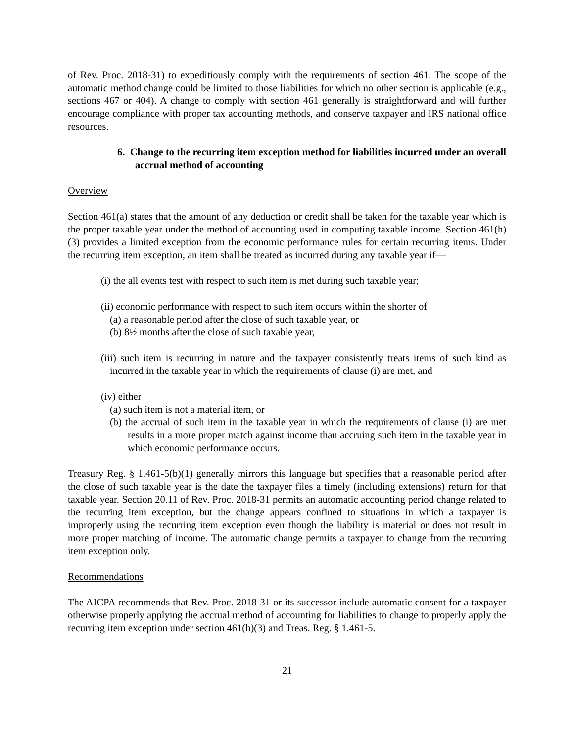of Rev. Proc. 2018-31) to expeditiously comply with the requirements of section 461. The scope of the automatic method change could be limited to those liabilities for which no other section is applicable (e.g., sections 467 or 404). A change to comply with section 461 generally is straightforward and will further encourage compliance with proper tax accounting methods, and conserve taxpayer and IRS national office resources.
6. Change to the recurring item exception method for liabilities incurred under an overall accrual method of accounting
Overview
Section 461(a) states that the amount of any deduction or credit shall be taken for the taxable year which is the proper taxable year under the method of accounting used in computing taxable income. Section 461(h)(3) provides a limited exception from the economic performance rules for certain recurring items. Under the recurring item exception, an item shall be treated as incurred during any taxable year if—
(i) the all events test with respect to such item is met during such taxable year;
(ii) economic performance with respect to such item occurs within the shorter of
(a) a reasonable period after the close of such taxable year, or
(b) 8½ months after the close of such taxable year,
(iii) such item is recurring in nature and the taxpayer consistently treats items of such kind as incurred in the taxable year in which the requirements of clause (i) are met, and
(iv) either
(a) such item is not a material item, or
(b) the accrual of such item in the taxable year in which the requirements of clause (i) are met results in a more proper match against income than accruing such item in the taxable year in which economic performance occurs.
Treasury Reg. § 1.461-5(b)(1) generally mirrors this language but specifies that a reasonable period after the close of such taxable year is the date the taxpayer files a timely (including extensions) return for that taxable year. Section 20.11 of Rev. Proc. 2018-31 permits an automatic accounting period change related to the recurring item exception, but the change appears confined to situations in which a taxpayer is improperly using the recurring item exception even though the liability is material or does not result in more proper matching of income. The automatic change permits a taxpayer to change from the recurring item exception only.
Recommendations
The AICPA recommends that Rev. Proc. 2018-31 or its successor include automatic consent for a taxpayer otherwise properly applying the accrual method of accounting for liabilities to change to properly apply the recurring item exception under section 461(h)(3) and Treas. Reg. § 1.461-5.
21